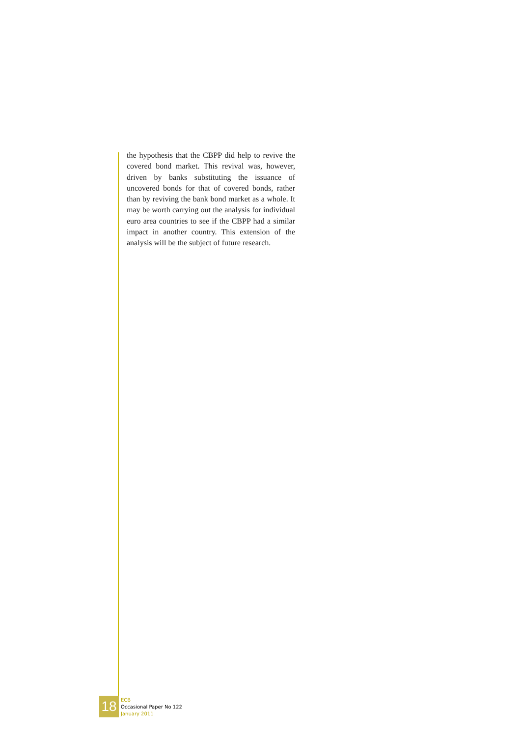the hypothesis that the CBPP did help to revive the covered bond market. This revival was, however, driven by banks substituting the issuance of uncovered bonds for that of covered bonds, rather than by reviving the bank bond market as a whole. It may be worth carrying out the analysis for individual euro area countries to see if the CBPP had a similar impact in another country. This extension of the analysis will be the subject of future research.
18
ECB
Occasional Paper No 122
January 2011